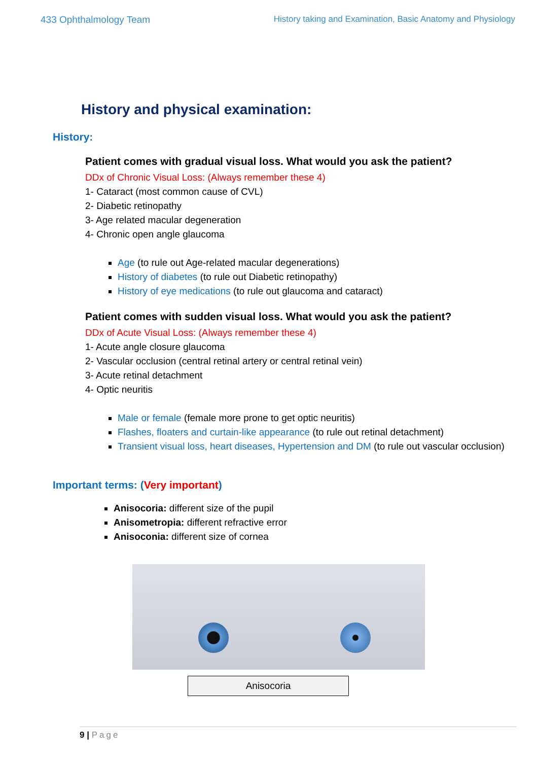433 Ophthalmology Team History taking and Examination, Basic Anatomy and Physiology
History and physical examination:
History:
Patient comes with gradual visual loss. What would you ask the patient?
DDx of Chronic Visual Loss: (Always remember these 4)
1- Cataract (most common cause of CVL)
2- Diabetic retinopathy
3- Age related macular degeneration
4- Chronic open angle glaucoma
Age (to rule out Age-related macular degenerations)
History of diabetes (to rule out Diabetic retinopathy)
History of eye medications (to rule out glaucoma and cataract)
Patient comes with sudden visual loss. What would you ask the patient?
DDx of Acute Visual Loss: (Always remember these 4)
1- Acute angle closure glaucoma
2- Vascular occlusion (central retinal artery or central retinal vein)
3- Acute retinal detachment
4- Optic neuritis
Male or female (female more prone to get optic neuritis)
Flashes, floaters and curtain-like appearance (to rule out retinal detachment)
Transient visual loss, heart diseases, Hypertension and DM (to rule out vascular occlusion)
Important terms: (Very important)
Anisocoria: different size of the pupil
Anisometropia: different refractive error
Anisoconia: different size of cornea
Anisocoria
9 | Page